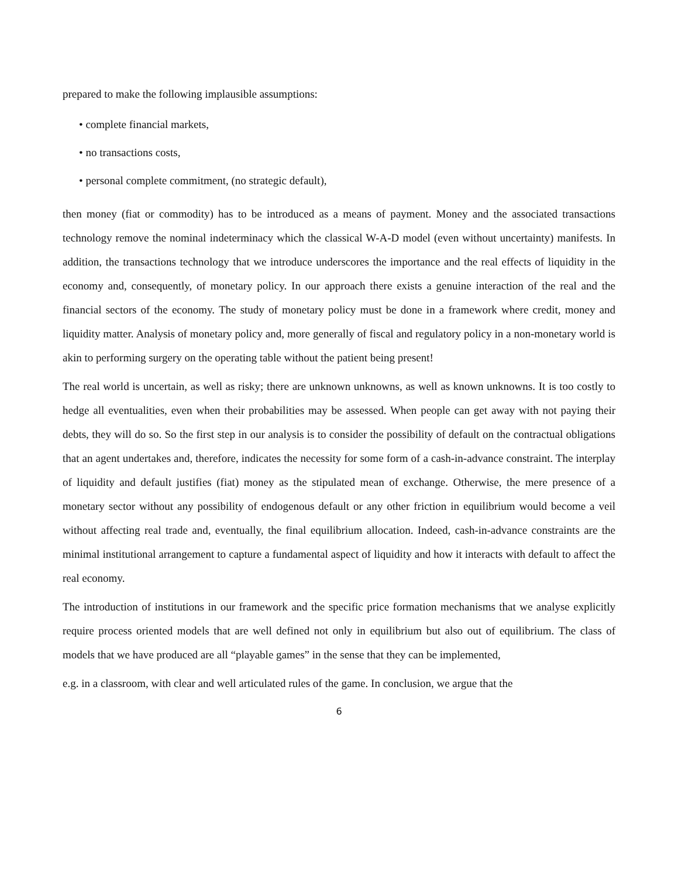prepared to make the following implausible assumptions:
• complete financial markets,
• no transactions costs,
• personal complete commitment, (no strategic default),
then money (fiat or commodity) has to be introduced as a means of payment. Money and the associated transactions technology remove the nominal indeterminacy which the classical W-A-D model (even without uncertainty) manifests. In addition, the transactions technology that we introduce underscores the importance and the real effects of liquidity in the economy and, consequently, of monetary policy. In our approach there exists a genuine interaction of the real and the financial sectors of the economy. The study of monetary policy must be done in a framework where credit, money and liquidity matter. Analysis of monetary policy and, more generally of fiscal and regulatory policy in a non-monetary world is akin to performing surgery on the operating table without the patient being present!
The real world is uncertain, as well as risky; there are unknown unknowns, as well as known unknowns. It is too costly to hedge all eventualities, even when their probabilities may be assessed. When people can get away with not paying their debts, they will do so. So the first step in our analysis is to consider the possibility of default on the contractual obligations that an agent undertakes and, therefore, indicates the necessity for some form of a cash-in-advance constraint. The interplay of liquidity and default justifies (fiat) money as the stipulated mean of exchange. Otherwise, the mere presence of a monetary sector without any possibility of endogenous default or any other friction in equilibrium would become a veil without affecting real trade and, eventually, the final equilibrium allocation. Indeed, cash-in-advance constraints are the minimal institutional arrangement to capture a fundamental aspect of liquidity and how it interacts with default to affect the real economy.
The introduction of institutions in our framework and the specific price formation mechanisms that we analyse explicitly require process oriented models that are well defined not only in equilibrium but also out of equilibrium. The class of models that we have produced are all “playable games” in the sense that they can be implemented,
e.g. in a classroom, with clear and well articulated rules of the game. In conclusion, we argue that the
6